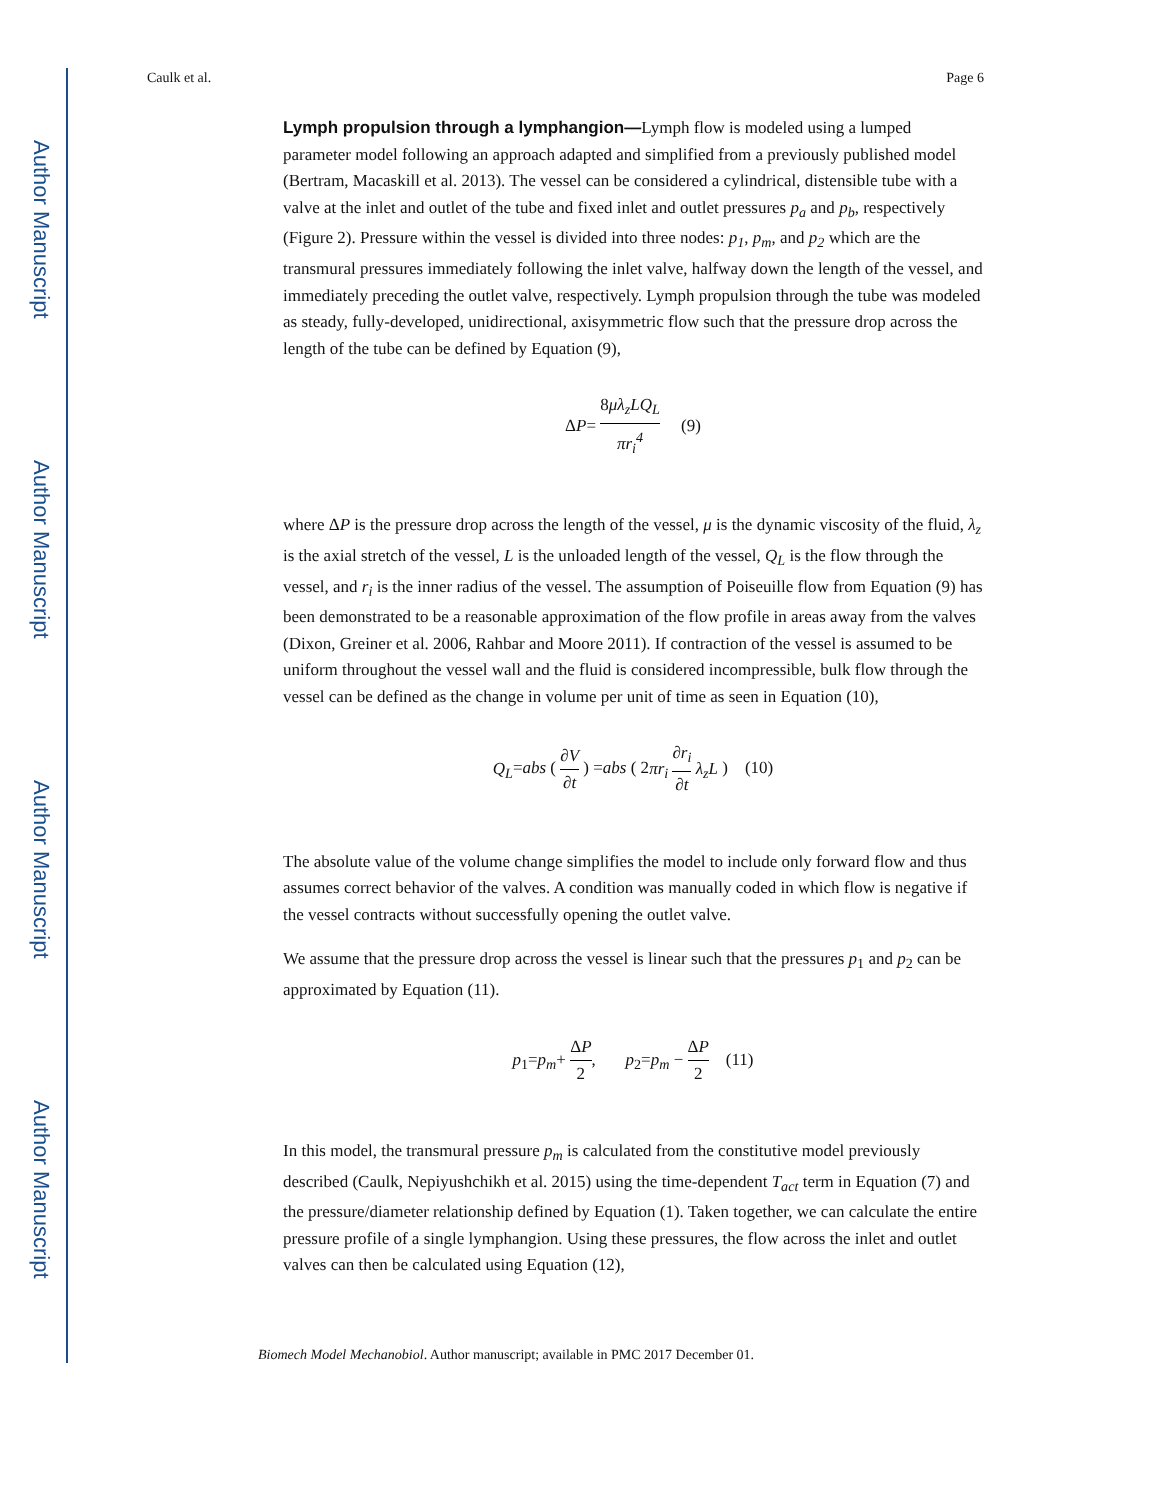Author Manuscript
Author Manuscript
Author Manuscript
Author Manuscript
Caulk et al. Page 6
Lymph propulsion through a lymphangion—Lymph flow is modeled using a lumped parameter model following an approach adapted and simplified from a previously published model (Bertram, Macaskill et al. 2013). The vessel can be considered a cylindrical, distensible tube with a valve at the inlet and outlet of the tube and fixed inlet and outlet pressures p<sub>a</sub> and p<sub>b</sub>, respectively (Figure 2). Pressure within the vessel is divided into three nodes: p<sub>1</sub>, p<sub>m</sub>, and p<sub>2</sub> which are the transmural pressures immediately following the inlet valve, halfway down the length of the vessel, and immediately preceding the outlet valve, respectively. Lymph propulsion through the tube was modeled as steady, fully-developed, unidirectional, axisymmetric flow such that the pressure drop across the length of the tube can be defined by Equation (9),
ΔP= 8μλ<sub>z</sub>LQ<sub>L</sub> πr<sub>i</sub><sup>4</sup> (9)
where ΔP is the pressure drop across the length of the vessel, μ is the dynamic viscosity of the fluid, λ<sub>z</sub> is the axial stretch of the vessel, L is the unloaded length of the vessel, Q<sub>L</sub> is the flow through the vessel, and r<sub>i</sub> is the inner radius of the vessel. The assumption of Poiseuille flow from Equation (9) has been demonstrated to be a reasonable approximation of the flow profile in areas away from the valves (Dixon, Greiner et al. 2006, Rahbar and Moore 2011). If contraction of the vessel is assumed to be uniform throughout the vessel wall and the fluid is considered incompressible, bulk flow through the vessel can be defined as the change in volume per unit of time as seen in Equation (10),
Q<sub>L</sub>=abs ( ∂V ∂t ) =abs ( 2πr<sub>i</sub> ∂r<sub>i</sub> ∂t λ<sub>z</sub>L ) (10)
The absolute value of the volume change simplifies the model to include only forward flow and thus assumes correct behavior of the valves. A condition was manually coded in which flow is negative if the vessel contracts without successfully opening the outlet valve.
We assume that the pressure drop across the vessel is linear such that the pressures p<sub>1</sub> and p<sub>2</sub> can be approximated by Equation (11).
p<sub>1</sub>=p<sub>m</sub>+ ΔP 2, p<sub>2</sub>=p<sub>m</sub> − ΔP 2 (11)
In this model, the transmural pressure p<sub>m</sub> is calculated from the constitutive model previously described (Caulk, Nepiyushchikh et al. 2015) using the time-dependent T<sub>act</sub> term in Equation (7) and the pressure/diameter relationship defined by Equation (1). Taken together, we can calculate the entire pressure profile of a single lymphangion. Using these pressures, the flow across the inlet and outlet valves can then be calculated using Equation (12),
Biomech Model Mechanobiol. Author manuscript; available in PMC 2017 December 01.